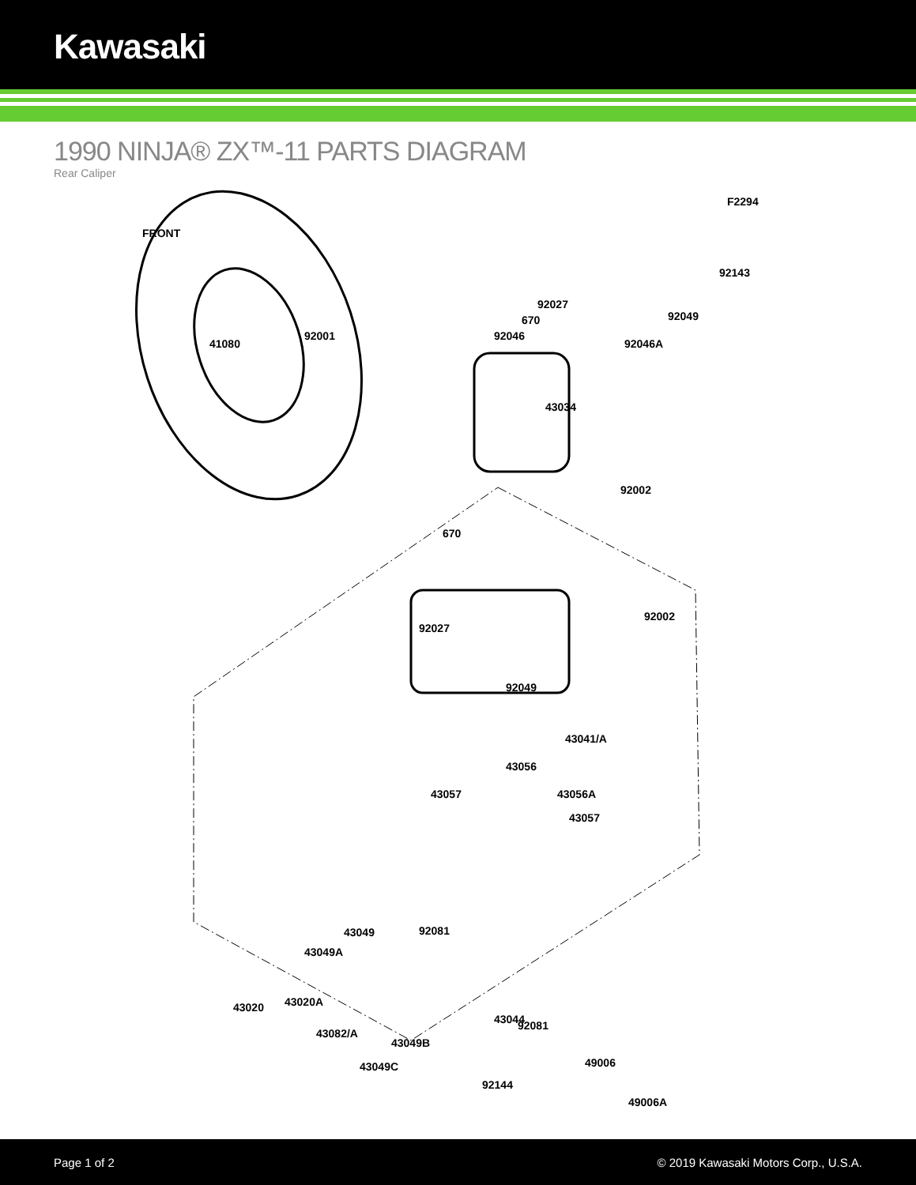Kawasaki
1990 NINJA® ZX™-11 PARTS DIAGRAM
Rear Caliper
F2294
FRONT
92143
92027
92049
670
92046
92046A
41080
92001
43034
92002
670
92027
92002
92049
43041/A
43056
43057 43056A
43057
43049
43049A
43020
43044
43049B
49006
43049C
49006A
92081
43020A
92081
43082/A
92144
Page 1 of 2 © 2019 Kawasaki Motors Corp., U.S.A.